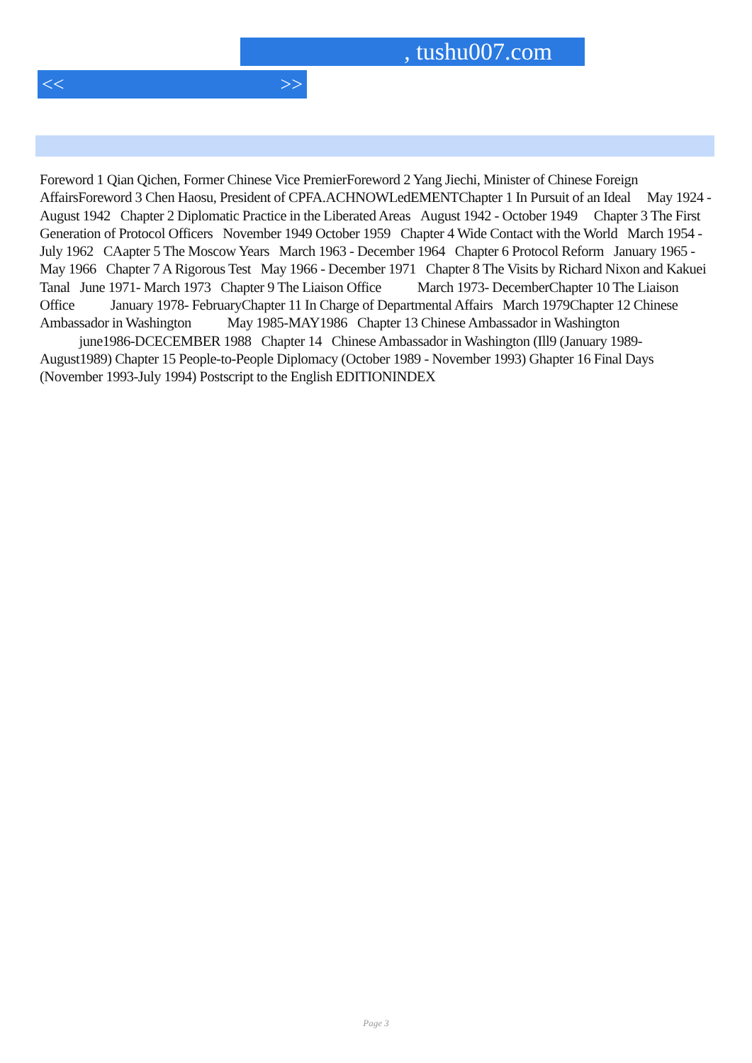, tushu007.com
<< >>
Foreword 1 Qian Qichen, Former Chinese Vice PremierForeword 2 Yang Jiechi, Minister of Chinese Foreign AffairsForeword 3 Chen Haosu, President of CPFA.ACHNOWLedEMENTChapter 1 In Pursuit of an Ideal May 1924 - August 1942 Chapter 2 Diplomatic Practice in the Liberated Areas August 1942 - October 1949 Chapter 3 The First Generation of Protocol Officers November 1949 October 1959 Chapter 4 Wide Contact with the World March 1954 - July 1962 CAapter 5 The Moscow Years March 1963 - December 1964 Chapter 6 Protocol Reform January 1965 - May 1966 Chapter 7 A Rigorous Test May 1966 - December 1971 Chapter 8 The Visits by Richard Nixon and Kakuei Tanal June 1971- March 1973 Chapter 9 The Liaison Office March 1973- DecemberChapter 10 The Liaison Office January 1978- FebruaryChapter 11 In Charge of Departmental Affairs March 1979Chapter 12 Chinese Ambassador in Washington May 1985-MAY1986 Chapter 13 Chinese Ambassador in Washington june1986-DCECEMBER 1988 Chapter 14 Chinese Ambassador in Washington (Ill9 (January 1989- August1989) Chapter 15 People-to-People Diplomacy (October 1989 - November 1993) Ghapter 16 Final Days (November 1993-July 1994) Postscript to the English EDITIONINDEX
Page 3